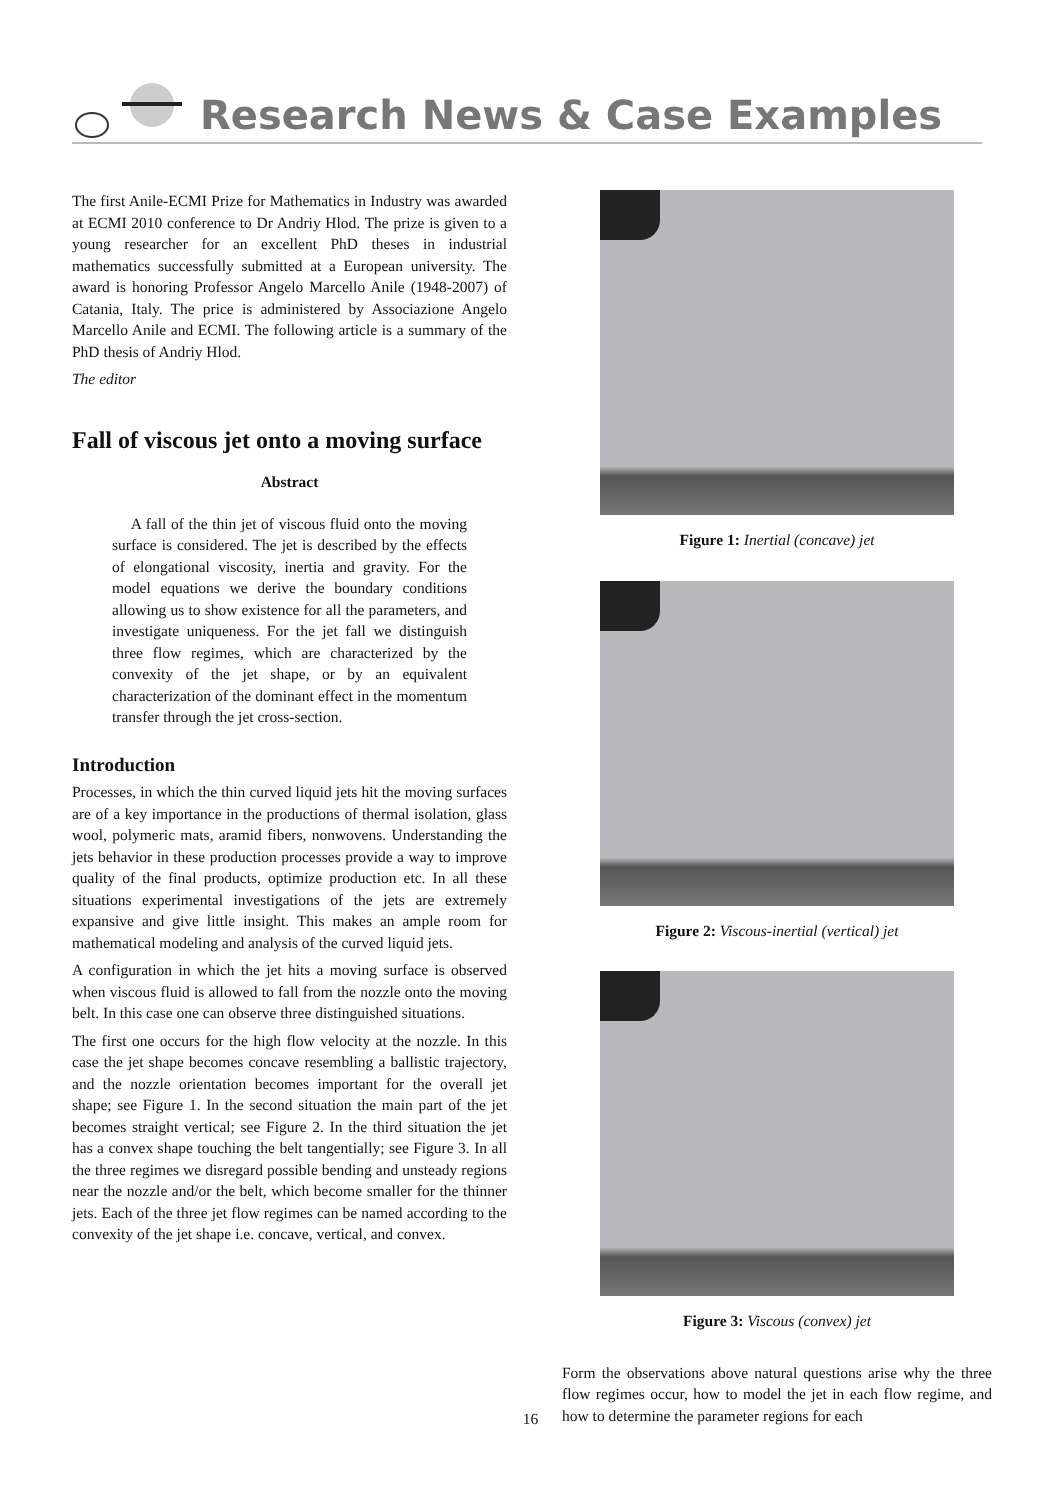Research News & Case Examples
The first Anile-ECMI Prize for Mathematics in Industry was awarded at ECMI 2010 conference to Dr Andriy Hlod. The prize is given to a young researcher for an excellent PhD theses in industrial mathematics successfully submitted at a European university. The award is honoring Professor Angelo Marcello Anile (1948-2007) of Catania, Italy. The price is administered by Associazione Angelo Marcello Anile and ECMI. The following article is a summary of the PhD thesis of Andriy Hlod.
The editor
Fall of viscous jet onto a moving surface
Abstract
A fall of the thin jet of viscous fluid onto the moving surface is considered. The jet is described by the effects of elongational viscosity, inertia and gravity. For the model equations we derive the boundary conditions allowing us to show existence for all the parameters, and investigate uniqueness. For the jet fall we distinguish three flow regimes, which are characterized by the convexity of the jet shape, or by an equivalent characterization of the dominant effect in the momentum transfer through the jet cross-section.
Introduction
Processes, in which the thin curved liquid jets hit the moving surfaces are of a key importance in the productions of thermal isolation, glass wool, polymeric mats, aramid fibers, nonwovens. Understanding the jets behavior in these production processes provide a way to improve quality of the final products, optimize production etc. In all these situations experimental investigations of the jets are extremely expansive and give little insight. This makes an ample room for mathematical modeling and analysis of the curved liquid jets.
A configuration in which the jet hits a moving surface is observed when viscous fluid is allowed to fall from the nozzle onto the moving belt. In this case one can observe three distinguished situations.
The first one occurs for the high flow velocity at the nozzle. In this case the jet shape becomes concave resembling a ballistic trajectory, and the nozzle orientation becomes important for the overall jet shape; see Figure 1. In the second situation the main part of the jet becomes straight vertical; see Figure 2. In the third situation the jet has a convex shape touching the belt tangentially; see Figure 3. In all the three regimes we disregard possible bending and unsteady regions near the nozzle and/or the belt, which become smaller for the thinner jets. Each of the three jet flow regimes can be named according to the convexity of the jet shape i.e. concave, vertical, and convex.
Figure 1: Inertial (concave) jet
Figure 2: Viscous-inertial (vertical) jet
Figure 3: Viscous (convex) jet
Form the observations above natural questions arise why the three flow regimes occur, how to model the jet in each flow regime, and how to determine the parameter regions for each
16